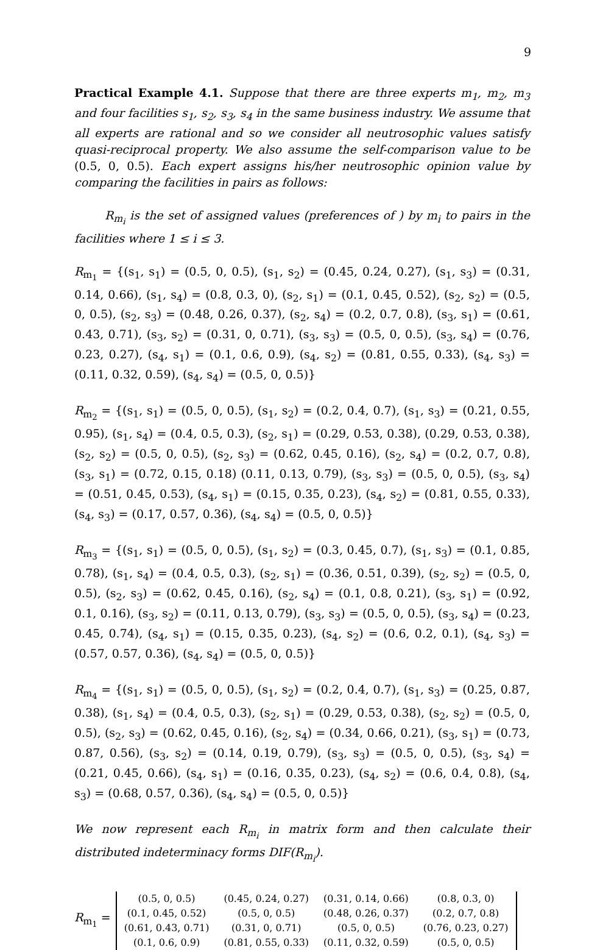9
Practical Example 4.1. Suppose that there are three experts m<sub>1</sub>, m<sub>2</sub>, m<sub>3</sub> and four facilities s<sub>1</sub>, s<sub>2</sub>, s<sub>3</sub>, s<sub>4</sub> in the same business industry. We assume that all experts are rational and so we consider all neutrosophic values satisfy quasi-reciprocal property. We also assume the self-comparison value to be (0.5, 0, 0.5). Each expert assigns his/her neutrosophic opinion value by comparing the facilities in pairs as follows:
R<sub>m<sub>i</sub></sub> is the set of assigned values (preferences of ) by m<sub>i</sub> to pairs in the facilities where 1 ≤ i ≤ 3.
R<sub>m<sub>1</sub></sub> = {(s<sub>1</sub>, s<sub>1</sub>) = (0.5, 0, 0.5), (s<sub>1</sub>, s<sub>2</sub>) = (0.45, 0.24, 0.27), (s<sub>1</sub>, s<sub>3</sub>) = (0.31, 0.14, 0.66), (s<sub>1</sub>, s<sub>4</sub>) = (0.8, 0.3, 0), (s<sub>2</sub>, s<sub>1</sub>) = (0.1, 0.45, 0.52), (s<sub>2</sub>, s<sub>2</sub>) = (0.5, 0, 0.5), (s<sub>2</sub>, s<sub>3</sub>) = (0.48, 0.26, 0.37), (s<sub>2</sub>, s<sub>4</sub>) = (0.2, 0.7, 0.8), (s<sub>3</sub>, s<sub>1</sub>) = (0.61, 0.43, 0.71), (s<sub>3</sub>, s<sub>2</sub>) = (0.31, 0, 0.71), (s<sub>3</sub>, s<sub>3</sub>) = (0.5, 0, 0.5), (s<sub>3</sub>, s<sub>4</sub>) = (0.76, 0.23, 0.27), (s<sub>4</sub>, s<sub>1</sub>) = (0.1, 0.6, 0.9), (s<sub>4</sub>, s<sub>2</sub>) = (0.81, 0.55, 0.33), (s<sub>4</sub>, s<sub>3</sub>) = (0.11, 0.32, 0.59), (s<sub>4</sub>, s<sub>4</sub>) = (0.5, 0, 0.5)}
R<sub>m<sub>2</sub></sub> = {(s<sub>1</sub>, s<sub>1</sub>) = (0.5, 0, 0.5), (s<sub>1</sub>, s<sub>2</sub>) = (0.2, 0.4, 0.7), (s<sub>1</sub>, s<sub>3</sub>) = (0.21, 0.55, 0.95), (s<sub>1</sub>, s<sub>4</sub>) = (0.4, 0.5, 0.3), (s<sub>2</sub>, s<sub>1</sub>) = (0.29, 0.53, 0.38), (0.29, 0.53, 0.38), (s<sub>2</sub>, s<sub>2</sub>) = (0.5, 0, 0.5), (s<sub>2</sub>, s<sub>3</sub>) = (0.62, 0.45, 0.16), (s<sub>2</sub>, s<sub>4</sub>) = (0.2, 0.7, 0.8), (s<sub>3</sub>, s<sub>1</sub>) = (0.72, 0.15, 0.18) (0.11, 0.13, 0.79), (s<sub>3</sub>, s<sub>3</sub>) = (0.5, 0, 0.5), (s<sub>3</sub>, s<sub>4</sub>) = (0.51, 0.45, 0.53), (s<sub>4</sub>, s<sub>1</sub>) = (0.15, 0.35, 0.23), (s<sub>4</sub>, s<sub>2</sub>) = (0.81, 0.55, 0.33), (s<sub>4</sub>, s<sub>3</sub>) = (0.17, 0.57, 0.36), (s<sub>4</sub>, s<sub>4</sub>) = (0.5, 0, 0.5)}
R<sub>m<sub>3</sub></sub> = {(s<sub>1</sub>, s<sub>1</sub>) = (0.5, 0, 0.5), (s<sub>1</sub>, s<sub>2</sub>) = (0.3, 0.45, 0.7), (s<sub>1</sub>, s<sub>3</sub>) = (0.1, 0.85, 0.78), (s<sub>1</sub>, s<sub>4</sub>) = (0.4, 0.5, 0.3), (s<sub>2</sub>, s<sub>1</sub>) = (0.36, 0.51, 0.39), (s<sub>2</sub>, s<sub>2</sub>) = (0.5, 0, 0.5), (s<sub>2</sub>, s<sub>3</sub>) = (0.62, 0.45, 0.16), (s<sub>2</sub>, s<sub>4</sub>) = (0.1, 0.8, 0.21), (s<sub>3</sub>, s<sub>1</sub>) = (0.92, 0.1, 0.16), (s<sub>3</sub>, s<sub>2</sub>) = (0.11, 0.13, 0.79), (s<sub>3</sub>, s<sub>3</sub>) = (0.5, 0, 0.5), (s<sub>3</sub>, s<sub>4</sub>) = (0.23, 0.45, 0.74), (s<sub>4</sub>, s<sub>1</sub>) = (0.15, 0.35, 0.23), (s<sub>4</sub>, s<sub>2</sub>) = (0.6, 0.2, 0.1), (s<sub>4</sub>, s<sub>3</sub>) = (0.57, 0.57, 0.36), (s<sub>4</sub>, s<sub>4</sub>) = (0.5, 0, 0.5)}
R<sub>m<sub>4</sub></sub> = {(s<sub>1</sub>, s<sub>1</sub>) = (0.5, 0, 0.5), (s<sub>1</sub>, s<sub>2</sub>) = (0.2, 0.4, 0.7), (s<sub>1</sub>, s<sub>3</sub>) = (0.25, 0.87, 0.38), (s<sub>1</sub>, s<sub>4</sub>) = (0.4, 0.5, 0.3), (s<sub>2</sub>, s<sub>1</sub>) = (0.29, 0.53, 0.38), (s<sub>2</sub>, s<sub>2</sub>) = (0.5, 0, 0.5), (s<sub>2</sub>, s<sub>3</sub>) = (0.62, 0.45, 0.16), (s<sub>2</sub>, s<sub>4</sub>) = (0.34, 0.66, 0.21), (s<sub>3</sub>, s<sub>1</sub>) = (0.73, 0.87, 0.56), (s<sub>3</sub>, s<sub>2</sub>) = (0.14, 0.19, 0.79), (s<sub>3</sub>, s<sub>3</sub>) = (0.5, 0, 0.5), (s<sub>3</sub>, s<sub>4</sub>) = (0.21, 0.45, 0.66), (s<sub>4</sub>, s<sub>1</sub>) = (0.16, 0.35, 0.23), (s<sub>4</sub>, s<sub>2</sub>) = (0.6, 0.4, 0.8), (s<sub>4</sub>, s<sub>3</sub>) = (0.68, 0.57, 0.36), (s<sub>4</sub>, s<sub>4</sub>) = (0.5, 0, 0.5)}
We now represent each R<sub>m<sub>i</sub></sub> in matrix form and then calculate their distributed indeterminacy forms DIF(R<sub>m<sub>i</sub></sub>).
R<sub>m<sub>1</sub></sub> =
| (0.5, 0, 0.5) | (0.45, 0.24, 0.27) | (0.31, 0.14, 0.66) | (0.8, 0.3, 0) |
| (0.1, 0.45, 0.52) | (0.5, 0, 0.5) | (0.48, 0.26, 0.37) | (0.2, 0.7, 0.8) |
| (0.61, 0.43, 0.71) | (0.31, 0, 0.71) | (0.5, 0, 0.5) | (0.76, 0.23, 0.27) |
| (0.1, 0.6, 0.9) | (0.81, 0.55, 0.33) | (0.11, 0.32, 0.59) | (0.5, 0, 0.5) |